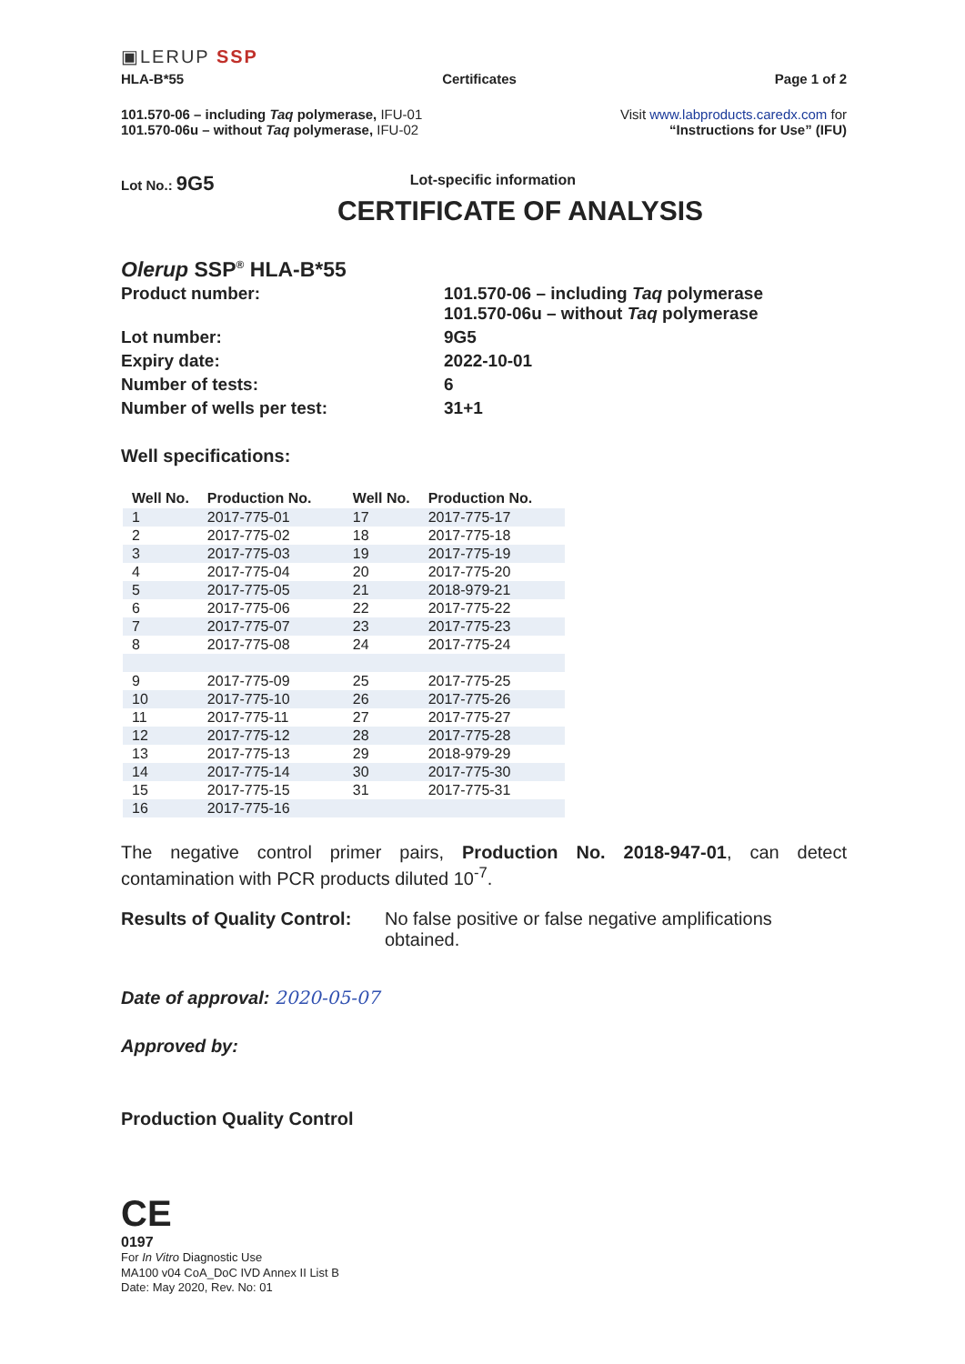▣LERUP SSP
HLA-B*55 Certificates Page 1 of 2
101.570-06 – including Taq polymerase, IFU-01
101.570-06u – without Taq polymerase, IFU-02
Visit www.labproducts.caredx.com for
“Instructions for Use” (IFU)
Lot No.: 9G5 Lot-specific information
CERTIFICATE OF ANALYSIS
Olerup SSP<sup>®</sup> HLA-B*55
| Product number: | 101.570-06 – including Taq polymerase 101.570-06u – without Taq polymerase |
| Lot number: | 9G5 |
| Expiry date: | 2022-10-01 |
| Number of tests: | 6 |
| Number of wells per test: | 31+1 |
Well specifications:
| Well No. | Production No. | Well No. | Production No. |
| --- | --- | --- | --- |
| 1 | 2017-775-01 | 17 | 2017-775-17 |
| 2 | 2017-775-02 | 18 | 2017-775-18 |
| 3 | 2017-775-03 | 19 | 2017-775-19 |
| 4 | 2017-775-04 | 20 | 2017-775-20 |
| 5 | 2017-775-05 | 21 | 2018-979-21 |
| 6 | 2017-775-06 | 22 | 2017-775-22 |
| 7 | 2017-775-07 | 23 | 2017-775-23 |
| 8 | 2017-775-08 | 24 | 2017-775-24 |
| 9 | 2017-775-09 | 25 | 2017-775-25 |
| 10 | 2017-775-10 | 26 | 2017-775-26 |
| 11 | 2017-775-11 | 27 | 2017-775-27 |
| 12 | 2017-775-12 | 28 | 2017-775-28 |
| 13 | 2017-775-13 | 29 | 2018-979-29 |
| 14 | 2017-775-14 | 30 | 2017-775-30 |
| 15 | 2017-775-15 | 31 | 2017-775-31 |
| 16 | 2017-775-16 | | |
The negative control primer pairs, Production No. 2018-947-01, can detect contamination with PCR products diluted 10<sup>-7</sup>.
Results of Quality Control: No false positive or false negative amplifications obtained.
Date of approval: 2020-05-07
Approved by:
Production Quality Control
CE
0197
For In Vitro Diagnostic Use
MA100 v04 CoA_DoC IVD Annex II List B
Date: May 2020, Rev. No: 01